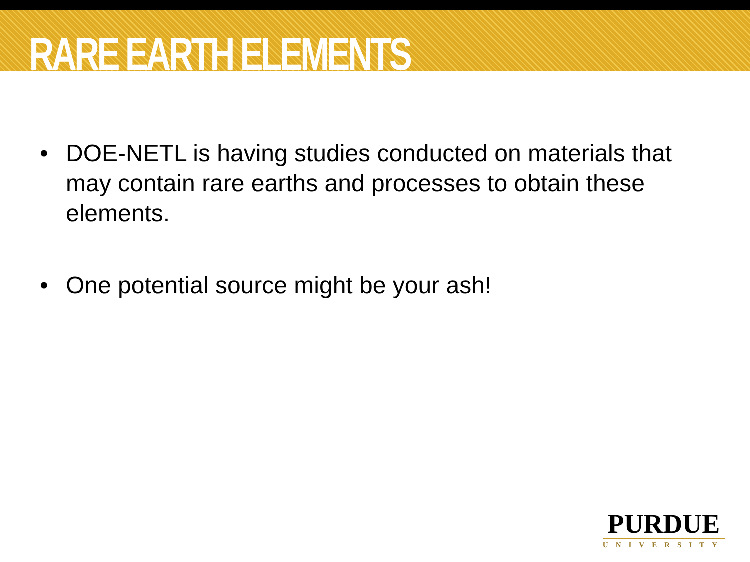RARE EARTH ELEMENTS
• DOE-NETL is having studies conducted on materials that may contain rare earths and processes to obtain these elements.
• One potential source might be your ash!
PURDUE
UNIVERSITY